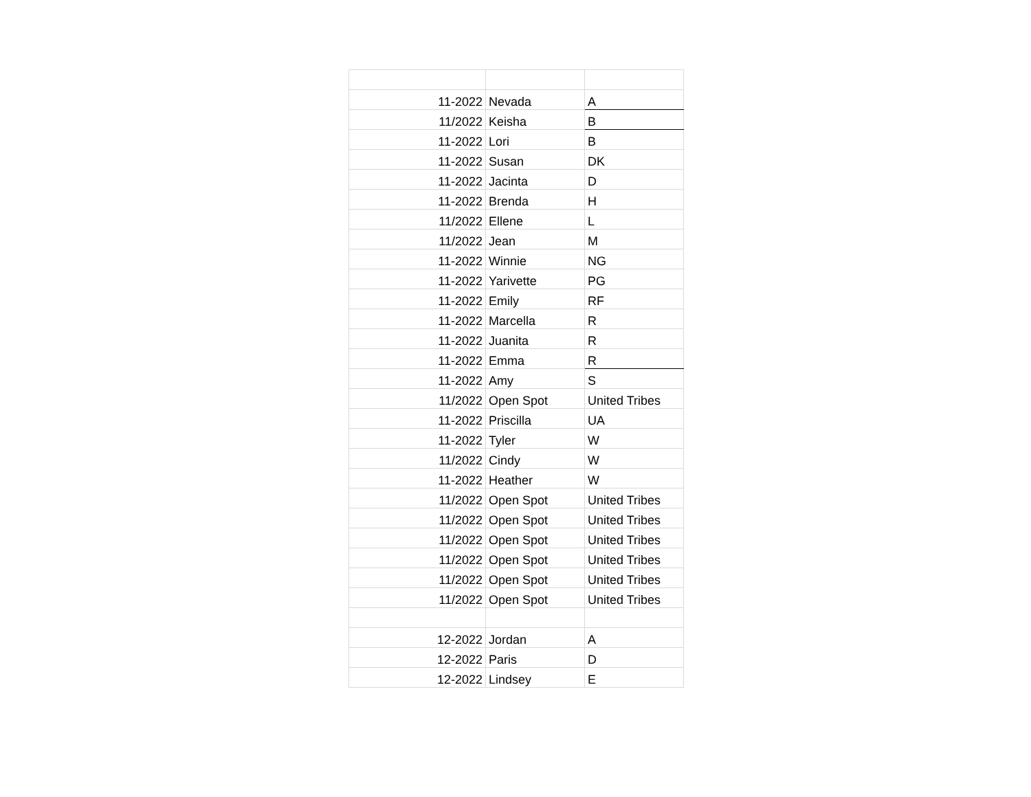| 11-2022 | Nevada | A |
| 11/2022 | Keisha | B |
| 11-2022 | Lori | B |
| 11-2022 | Susan | DK |
| 11-2022 | Jacinta | D |
| 11-2022 | Brenda | H |
| 11/2022 | Ellene | L |
| 11/2022 | Jean | M |
| 11-2022 | Winnie | NG |
| 11-2022 | Yarivette | PG |
| 11-2022 | Emily | RF |
| 11-2022 | Marcella | R |
| 11-2022 | Juanita | R |
| 11-2022 | Emma | R |
| 11-2022 | Amy | S |
| 11/2022 | Open Spot | United Tribes |
| 11-2022 | Priscilla | UA |
| 11-2022 | Tyler | W |
| 11/2022 | Cindy | W |
| 11-2022 | Heather | W |
| 11/2022 | Open Spot | United Tribes |
| 11/2022 | Open Spot | United Tribes |
| 11/2022 | Open Spot | United Tribes |
| 11/2022 | Open Spot | United Tribes |
| 11/2022 | Open Spot | United Tribes |
| 11/2022 | Open Spot | United Tribes |
| 12-2022 | Jordan | A |
| 12-2022 | Paris | D |
| 12-2022 | Lindsey | E |